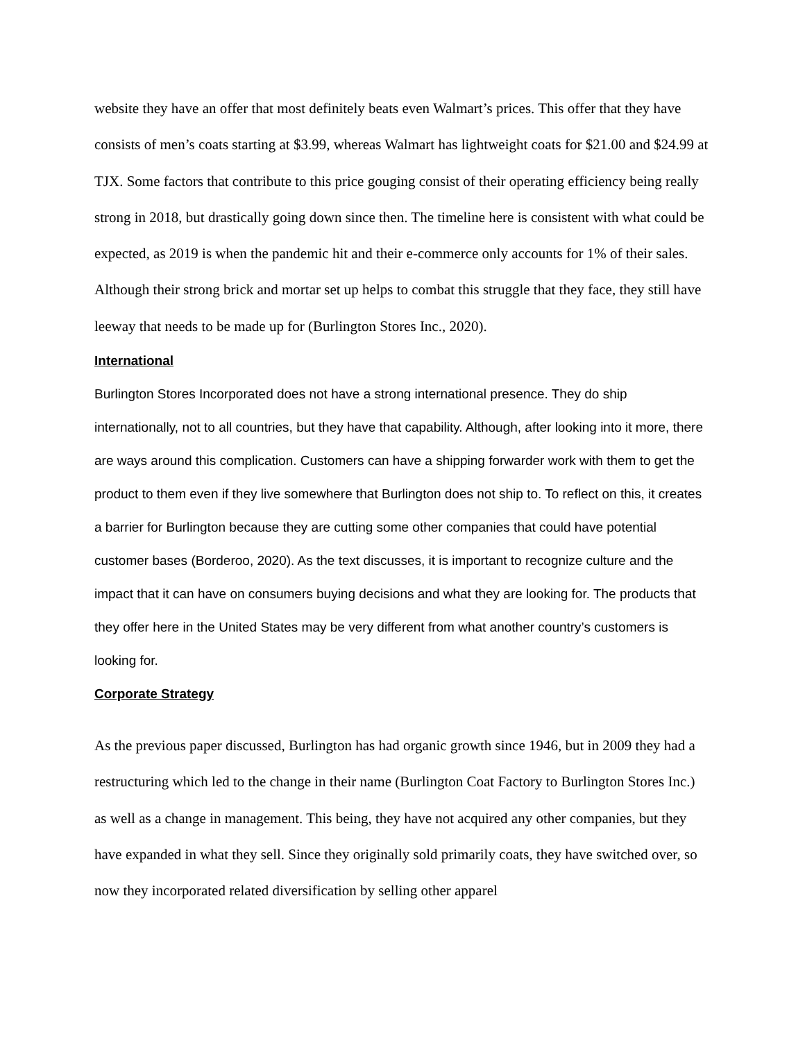website they have an offer that most definitely beats even Walmart’s prices. This offer that they have consists of men’s coats starting at $3.99, whereas Walmart has lightweight coats for $21.00 and $24.99 at TJX. Some factors that contribute to this price gouging consist of their operating efficiency being really strong in 2018, but drastically going down since then. The timeline here is consistent with what could be expected, as 2019 is when the pandemic hit and their e-commerce only accounts for 1% of their sales. Although their strong brick and mortar set up helps to combat this struggle that they face, they still have leeway that needs to be made up for (Burlington Stores Inc., 2020).
International
Burlington Stores Incorporated does not have a strong international presence. They do ship internationally, not to all countries, but they have that capability. Although, after looking into it more, there are ways around this complication. Customers can have a shipping forwarder work with them to get the product to them even if they live somewhere that Burlington does not ship to. To reflect on this, it creates a barrier for Burlington because they are cutting some other companies that could have potential customer bases (Borderoo, 2020). As the text discusses, it is important to recognize culture and the impact that it can have on consumers buying decisions and what they are looking for. The products that they offer here in the United States may be very different from what another country’s customers is looking for.
Corporate Strategy
As the previous paper discussed, Burlington has had organic growth since 1946, but in 2009 they had a restructuring which led to the change in their name (Burlington Coat Factory to Burlington Stores Inc.) as well as a change in management. This being, they have not acquired any other companies, but they have expanded in what they sell. Since they originally sold primarily coats, they have switched over, so now they incorporated related diversification by selling other apparel